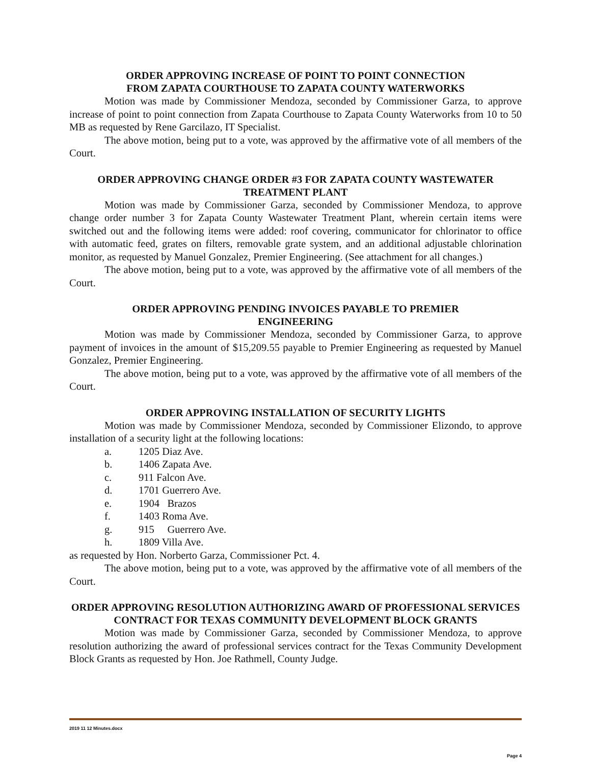ORDER APPROVING INCREASE OF POINT TO POINT CONNECTION
FROM ZAPATA COURTHOUSE TO ZAPATA COUNTY WATERWORKS
Motion was made by Commissioner Mendoza, seconded by Commissioner Garza, to approve increase of point to point connection from Zapata Courthouse to Zapata County Waterworks from 10 to 50 MB as requested by Rene Garcilazo, IT Specialist.
The above motion, being put to a vote, was approved by the affirmative vote of all members of the Court.
ORDER APPROVING CHANGE ORDER #3 FOR ZAPATA COUNTY WASTEWATER TREATMENT PLANT
Motion was made by Commissioner Garza, seconded by Commissioner Mendoza, to approve change order number 3 for Zapata County Wastewater Treatment Plant, wherein certain items were switched out and the following items were added: roof covering, communicator for chlorinator to office with automatic feed, grates on filters, removable grate system, and an additional adjustable chlorination monitor, as requested by Manuel Gonzalez, Premier Engineering. (See attachment for all changes.)
The above motion, being put to a vote, was approved by the affirmative vote of all members of the Court.
ORDER APPROVING PENDING INVOICES PAYABLE TO PREMIER
ENGINEERING
Motion was made by Commissioner Mendoza, seconded by Commissioner Garza, to approve payment of invoices in the amount of $15,209.55 payable to Premier Engineering as requested by Manuel Gonzalez, Premier Engineering.
The above motion, being put to a vote, was approved by the affirmative vote of all members of the Court.
ORDER APPROVING INSTALLATION OF SECURITY LIGHTS
Motion was made by Commissioner Mendoza, seconded by Commissioner Elizondo, to approve installation of a security light at the following locations:
a. 1205 Diaz Ave.
b. 1406 Zapata Ave.
c. 911 Falcon Ave.
d. 1701 Guerrero Ave.
e. 1904 Brazos
f. 1403 Roma Ave.
g. 915 Guerrero Ave.
h. 1809 Villa Ave.
as requested by Hon. Norberto Garza, Commissioner Pct. 4.
The above motion, being put to a vote, was approved by the affirmative vote of all members of the Court.
ORDER APPROVING RESOLUTION AUTHORIZING AWARD OF PROFESSIONAL SERVICES CONTRACT FOR TEXAS COMMUNITY DEVELOPMENT BLOCK GRANTS
Motion was made by Commissioner Garza, seconded by Commissioner Mendoza, to approve resolution authorizing the award of professional services contract for the Texas Community Development Block Grants as requested by Hon. Joe Rathmell, County Judge.
2019 11 12 Minutes.docx
Page 4